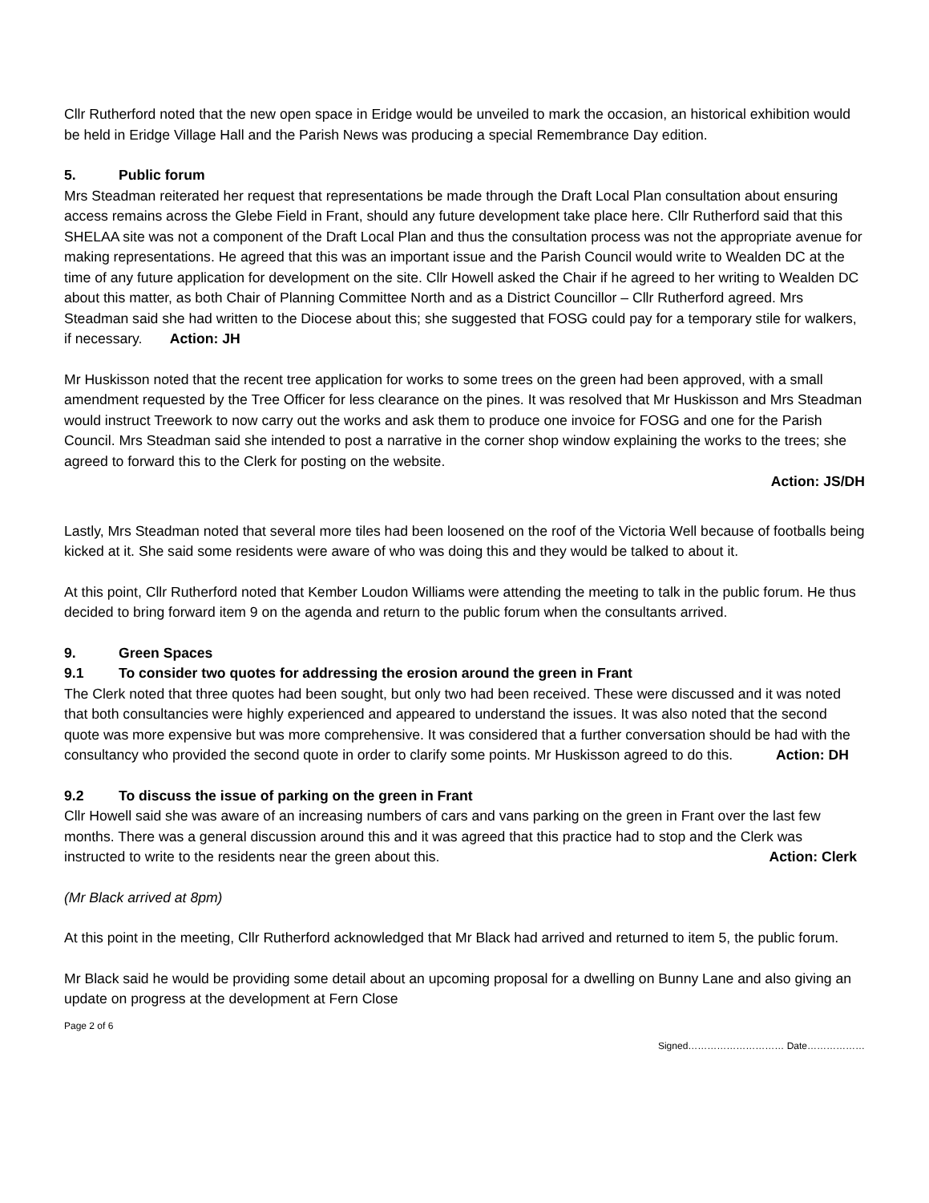Cllr Rutherford noted that the new open space in Eridge would be unveiled to mark the occasion, an historical exhibition would be held in Eridge Village Hall and the Parish News was producing a special Remembrance Day edition.
5. Public forum
Mrs Steadman reiterated her request that representations be made through the Draft Local Plan consultation about ensuring access remains across the Glebe Field in Frant, should any future development take place here. Cllr Rutherford said that this SHELAA site was not a component of the Draft Local Plan and thus the consultation process was not the appropriate avenue for making representations. He agreed that this was an important issue and the Parish Council would write to Wealden DC at the time of any future application for development on the site. Cllr Howell asked the Chair if he agreed to her writing to Wealden DC about this matter, as both Chair of Planning Committee North and as a District Councillor – Cllr Rutherford agreed. Mrs Steadman said she had written to the Diocese about this; she suggested that FOSG could pay for a temporary stile for walkers, if necessary. Action: JH
Mr Huskisson noted that the recent tree application for works to some trees on the green had been approved, with a small amendment requested by the Tree Officer for less clearance on the pines. It was resolved that Mr Huskisson and Mrs Steadman would instruct Treework to now carry out the works and ask them to produce one invoice for FOSG and one for the Parish Council. Mrs Steadman said she intended to post a narrative in the corner shop window explaining the works to the trees; she agreed to forward this to the Clerk for posting on the website.
Action: JS/DH
Lastly, Mrs Steadman noted that several more tiles had been loosened on the roof of the Victoria Well because of footballs being kicked at it. She said some residents were aware of who was doing this and they would be talked to about it.
At this point, Cllr Rutherford noted that Kember Loudon Williams were attending the meeting to talk in the public forum. He thus decided to bring forward item 9 on the agenda and return to the public forum when the consultants arrived.
9. Green Spaces
9.1 To consider two quotes for addressing the erosion around the green in Frant
The Clerk noted that three quotes had been sought, but only two had been received. These were discussed and it was noted that both consultancies were highly experienced and appeared to understand the issues. It was also noted that the second quote was more expensive but was more comprehensive. It was considered that a further conversation should be had with the consultancy who provided the second quote in order to clarify some points. Mr Huskisson agreed to do this. Action: DH
9.2 To discuss the issue of parking on the green in Frant
Cllr Howell said she was aware of an increasing numbers of cars and vans parking on the green in Frant over the last few months. There was a general discussion around this and it was agreed that this practice had to stop and the Clerk was instructed to write to the residents near the green about this. Action: Clerk
(Mr Black arrived at 8pm)
At this point in the meeting, Cllr Rutherford acknowledged that Mr Black had arrived and returned to item 5, the public forum.
Mr Black said he would be providing some detail about an upcoming proposal for a dwelling on Bunny Lane and also giving an update on progress at the development at Fern Close
Page 2 of 6
Signed………………………… Date………………